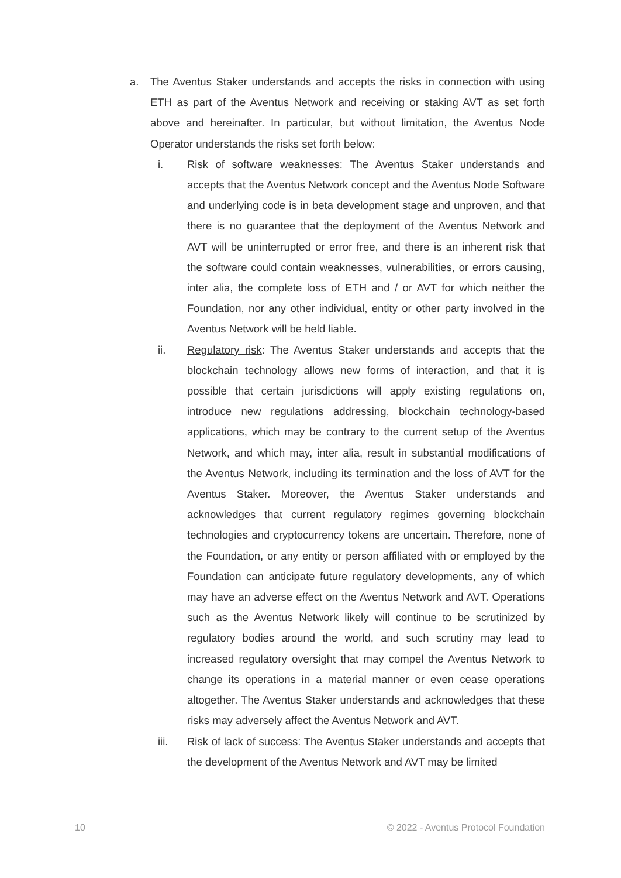a. The Aventus Staker understands and accepts the risks in connection with using ETH as part of the Aventus Network and receiving or staking AVT as set forth above and hereinafter. In particular, but without limitation, the Aventus Node Operator understands the risks set forth below:
i. Risk of software weaknesses: The Aventus Staker understands and accepts that the Aventus Network concept and the Aventus Node Software and underlying code is in beta development stage and unproven, and that there is no guarantee that the deployment of the Aventus Network and AVT will be uninterrupted or error free, and there is an inherent risk that the software could contain weaknesses, vulnerabilities, or errors causing, inter alia, the complete loss of ETH and / or AVT for which neither the Foundation, nor any other individual, entity or other party involved in the Aventus Network will be held liable.
ii. Regulatory risk: The Aventus Staker understands and accepts that the blockchain technology allows new forms of interaction, and that it is possible that certain jurisdictions will apply existing regulations on, introduce new regulations addressing, blockchain technology-based applications, which may be contrary to the current setup of the Aventus Network, and which may, inter alia, result in substantial modifications of the Aventus Network, including its termination and the loss of AVT for the Aventus Staker. Moreover, the Aventus Staker understands and acknowledges that current regulatory regimes governing blockchain technologies and cryptocurrency tokens are uncertain. Therefore, none of the Foundation, or any entity or person affiliated with or employed by the Foundation can anticipate future regulatory developments, any of which may have an adverse effect on the Aventus Network and AVT. Operations such as the Aventus Network likely will continue to be scrutinized by regulatory bodies around the world, and such scrutiny may lead to increased regulatory oversight that may compel the Aventus Network to change its operations in a material manner or even cease operations altogether. The Aventus Staker understands and acknowledges that these risks may adversely affect the Aventus Network and AVT.
iii. Risk of lack of success: The Aventus Staker understands and accepts that the development of the Aventus Network and AVT may be limited
10 © 2022 - Aventus Protocol Foundation